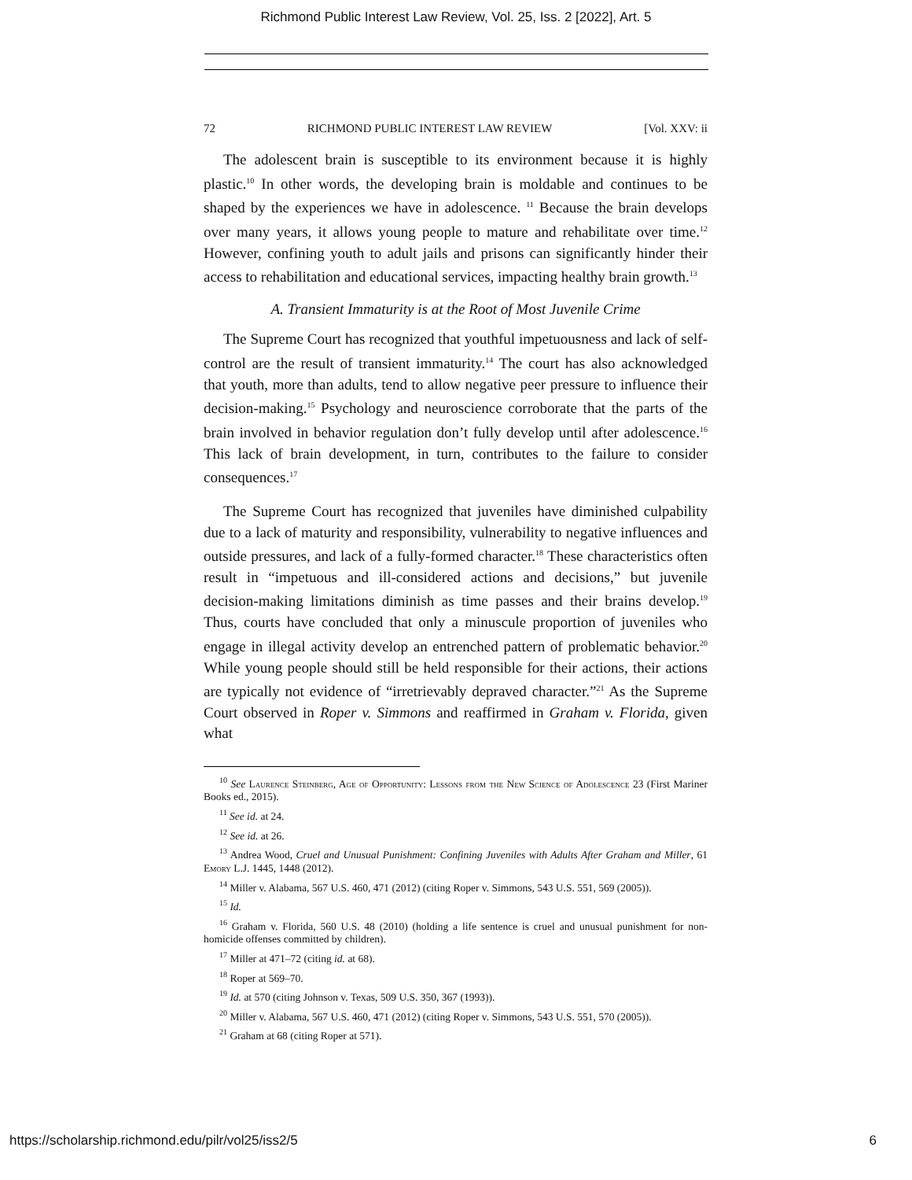Richmond Public Interest Law Review, Vol. 25, Iss. 2 [2022], Art. 5
72 RICHMOND PUBLIC INTEREST LAW REVIEW [Vol. XXV: ii
The adolescent brain is susceptible to its environment because it is highly plastic.<sup>10</sup> In other words, the developing brain is moldable and continues to be shaped by the experiences we have in adolescence. <sup>11</sup> Because the brain develops over many years, it allows young people to mature and rehabilitate over time.<sup>12</sup> However, confining youth to adult jails and prisons can significantly hinder their access to rehabilitation and educational services, impacting healthy brain growth.<sup>13</sup>
A. Transient Immaturity is at the Root of Most Juvenile Crime
The Supreme Court has recognized that youthful impetuousness and lack of self-control are the result of transient immaturity.<sup>14</sup> The court has also acknowledged that youth, more than adults, tend to allow negative peer pressure to influence their decision-making.<sup>15</sup> Psychology and neuroscience corroborate that the parts of the brain involved in behavior regulation don’t fully develop until after adolescence.<sup>16</sup> This lack of brain development, in turn, contributes to the failure to consider consequences.<sup>17</sup>
The Supreme Court has recognized that juveniles have diminished culpability due to a lack of maturity and responsibility, vulnerability to negative influences and outside pressures, and lack of a fully-formed character.<sup>18</sup> These characteristics often result in “impetuous and ill-considered actions and decisions,” but juvenile decision-making limitations diminish as time passes and their brains develop.<sup>19</sup> Thus, courts have concluded that only a minuscule proportion of juveniles who engage in illegal activity develop an entrenched pattern of problematic behavior.<sup>20</sup> While young people should still be held responsible for their actions, their actions are typically not evidence of “irretrievably depraved character.”<sup>21</sup> As the Supreme Court observed in Roper v. Simmons and reaffirmed in Graham v. Florida, given what
<sup>10</sup> See Laurence Steinberg, Age of Opportunity: Lessons from the New Science of Adolescence 23 (First Mariner Books ed., 2015).
<sup>11</sup> See id. at 24.
<sup>12</sup> See id. at 26.
<sup>13</sup> Andrea Wood, Cruel and Unusual Punishment: Confining Juveniles with Adults After Graham and Miller, 61 Emory L.J. 1445, 1448 (2012).
<sup>14</sup> Miller v. Alabama, 567 U.S. 460, 471 (2012) (citing Roper v. Simmons, 543 U.S. 551, 569 (2005)).
<sup>15</sup> Id.
<sup>16</sup> Graham v. Florida, 560 U.S. 48 (2010) (holding a life sentence is cruel and unusual punishment for non-homicide offenses committed by children).
<sup>17</sup> Miller at 471–72 (citing id. at 68).
<sup>18</sup> Roper at 569–70.
<sup>19</sup> Id. at 570 (citing Johnson v. Texas, 509 U.S. 350, 367 (1993)).
<sup>20</sup> Miller v. Alabama, 567 U.S. 460, 471 (2012) (citing Roper v. Simmons, 543 U.S. 551, 570 (2005)).
<sup>21</sup> Graham at 68 (citing Roper at 571).
https://scholarship.richmond.edu/pilr/vol25/iss2/5 6